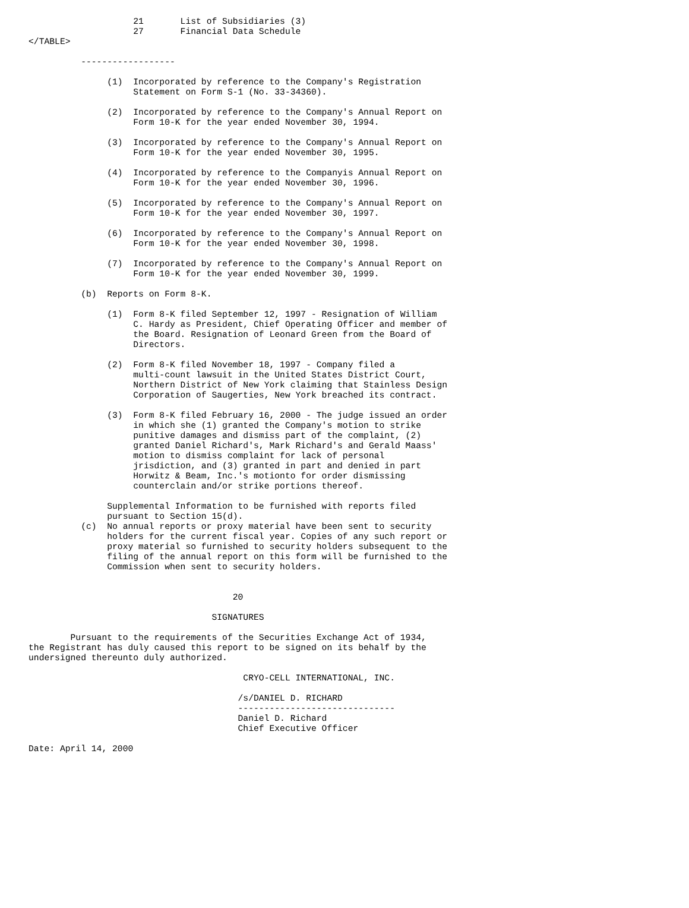21       List of Subsidiaries (3)
                    27       Financial Data Schedule
</TABLE>

          ------------------

               (1)  Incorporated by reference to the Company's Registration
                    Statement on Form S-1 (No. 33-34360).

               (2)  Incorporated by reference to the Company's Annual Report on
                    Form 10-K for the year ended November 30, 1994.

               (3)  Incorporated by reference to the Company's Annual Report on
                    Form 10-K for the year ended November 30, 1995.

               (4)  Incorporated by reference to the Companyis Annual Report on
                    Form 10-K for the year ended November 30, 1996.

               (5)  Incorporated by reference to the Company's Annual Report on
                    Form 10-K for the year ended November 30, 1997.

               (6)  Incorporated by reference to the Company's Annual Report on
                    Form 10-K for the year ended November 30, 1998.

               (7)  Incorporated by reference to the Company's Annual Report on
                    Form 10-K for the year ended November 30, 1999.

          (b)  Reports on Form 8-K.

               (1)  Form 8-K filed September 12, 1997 - Resignation of William
                    C. Hardy as President, Chief Operating Officer and member of
                    the Board. Resignation of Leonard Green from the Board of
                    Directors.

               (2)  Form 8-K filed November 18, 1997 - Company filed a
                    multi-count lawsuit in the United States District Court,
                    Northern District of New York claiming that Stainless Design
                    Corporation of Saugerties, New York breached its contract.

               (3)  Form 8-K filed February 16, 2000 - The judge issued an order
                    in which she (1) granted the Company's motion to strike
                    punitive damages and dismiss part of the complaint, (2)
                    granted Daniel Richard's, Mark Richard's and Gerald Maass'
                    motion to dismiss complaint for lack of personal
                    jrisdiction, and (3) granted in part and denied in part
                    Horwitz & Beam, Inc.'s motionto for order dismissing
                    counterclain and/or strike portions thereof.

               Supplemental Information to be furnished with reports filed
               pursuant to Section 15(d).
          (c)  No annual reports or proxy material have been sent to security
               holders for the current fiscal year. Copies of any such report or
               proxy material so furnished to security holders subsequent to the
               filing of the annual report on this form will be furnished to the
               Commission when sent to security holders.


                                       20

                                   SIGNATURES

        Pursuant to the requirements of the Securities Exchange Act of 1934,
the Registrant has duly caused this report to be signed on its behalf by the
undersigned thereunto duly authorized.

                                         CRYO-CELL INTERNATIONAL, INC.

                                        /s/DANIEL D. RICHARD
                                        ------------------------------
                                        Daniel D. Richard
                                        Chief Executive Officer

Date: April 14, 2000